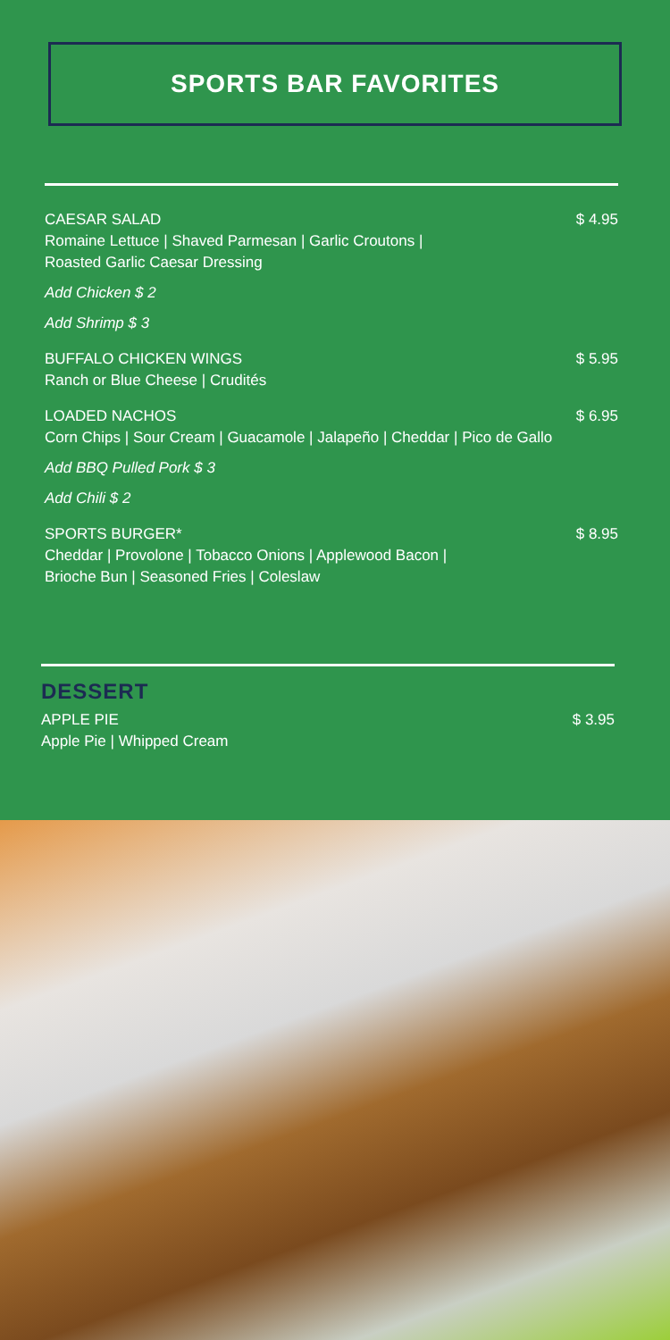SPORTS BAR FAVORITES
CAESAR SALAD
Romaine Lettuce | Shaved Parmesan | Garlic Croutons |
Roasted Garlic Caesar Dressing
$ 4.95
Add Chicken $ 2
Add Shrimp $ 3
BUFFALO CHICKEN WINGS
Ranch or Blue Cheese | Crudités
$ 5.95
LOADED NACHOS
Corn Chips | Sour Cream | Guacamole | Jalapeño | Cheddar | Pico de Gallo
$ 6.95
Add BBQ Pulled Pork $ 3
Add Chili $ 2
SPORTS BURGER*
Cheddar | Provolone | Tobacco Onions | Applewood Bacon |
Brioche Bun | Seasoned Fries | Coleslaw
$ 8.95
DESSERT
APPLE PIE
Apple Pie | Whipped Cream
$ 3.95